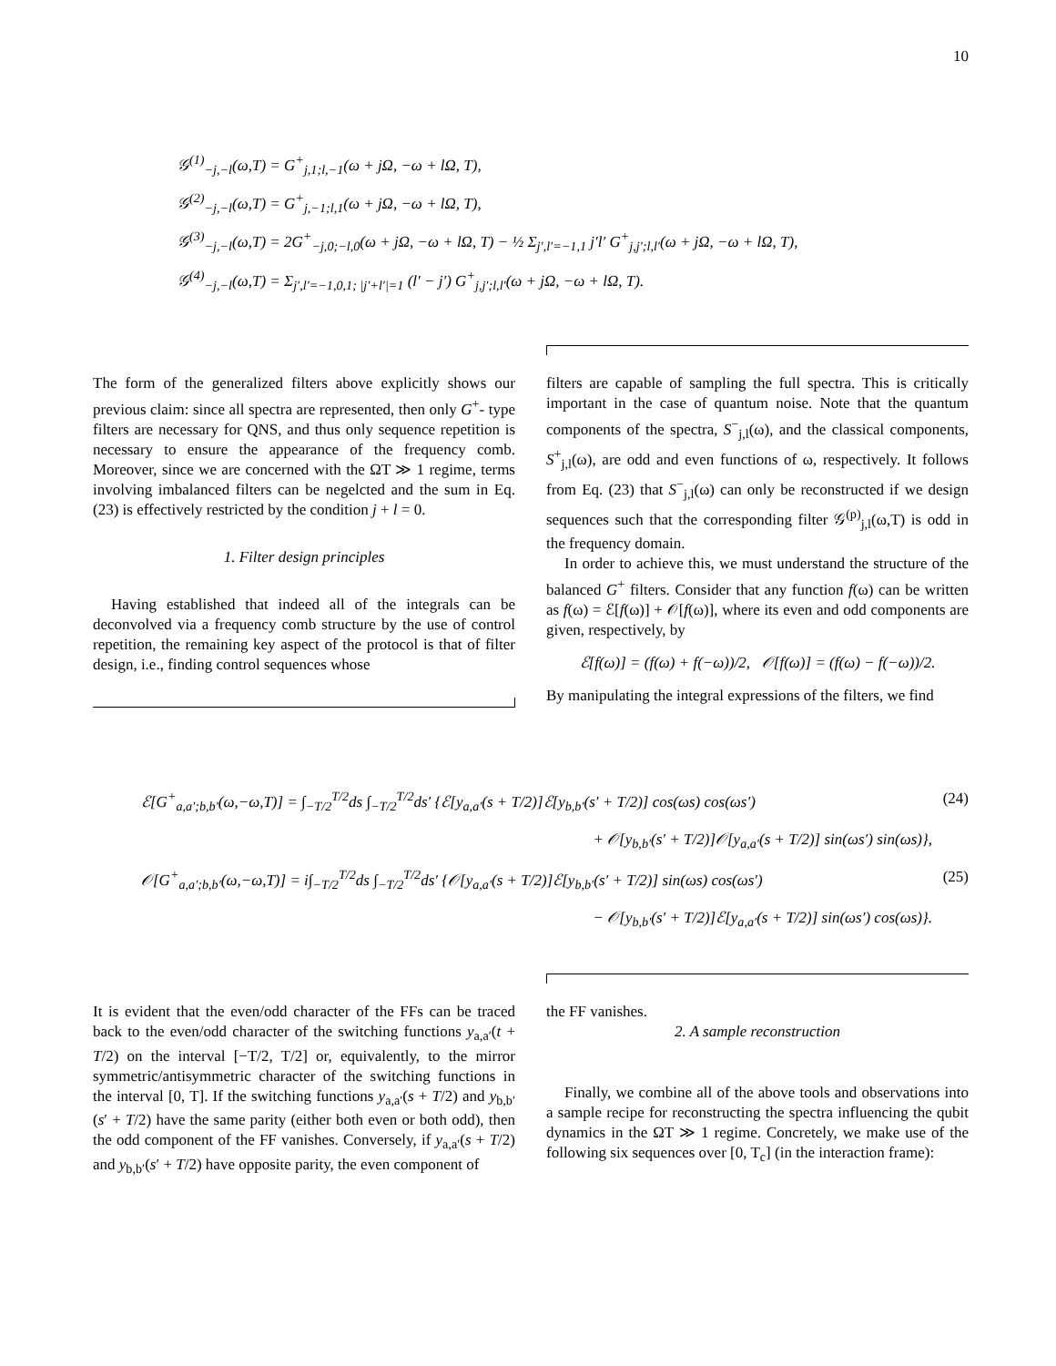10
𝒢<sup>(1)</sup><sub>−j,−l</sub>(ω,T) = G<sup>+</sup><sub>j,1;l,−1</sub>(ω + jΩ, −ω + lΩ, T),
𝒢<sup>(2)</sup><sub>−j,−l</sub>(ω,T) = G<sup>+</sup><sub>j,−1;l,1</sub>(ω + jΩ, −ω + lΩ, T),
𝒢<sup>(3)</sup><sub>−j,−l</sub>(ω,T) = 2G<sup>+</sup><sub>−j,0;−l,0</sub>(ω + jΩ, −ω + lΩ, T) − ½ Σ<sub>j′,l′=−1,1</sub> j′l′ G<sup>+</sup><sub>j,j′;l,l′</sub>(ω + jΩ, −ω + lΩ, T),
𝒢<sup>(4)</sup><sub>−j,−l</sub>(ω,T) = Σ<sub>j′,l′=−1,0,1; |j′+l′|=1</sub> (l′ − j′) G<sup>+</sup><sub>j,j′;l,l′</sub>(ω + jΩ, −ω + lΩ, T).
The form of the generalized filters above explicitly shows our previous claim: since all spectra are represented, then only G<sup>+</sup>- type filters are necessary for QNS, and thus only sequence repetition is necessary to ensure the appearance of the frequency comb. Moreover, since we are concerned with the ΩT ≫ 1 regime, terms involving imbalanced filters can be negelcted and the sum in Eq. (23) is effectively restricted by the condition j + l = 0.
1. Filter design principles
Having established that indeed all of the integrals can be deconvolved via a frequency comb structure by the use of control repetition, the remaining key aspect of the protocol is that of filter design, i.e., finding control sequences whose
filters are capable of sampling the full spectra. This is critically important in the case of quantum noise. Note that the quantum components of the spectra, S<sup>−</sup><sub>j,l</sub>(ω), and the classical components, S<sup>+</sup><sub>j,l</sub>(ω), are odd and even functions of ω, respectively. It follows from Eq. (23) that S<sup>−</sup><sub>j,l</sub>(ω) can only be reconstructed if we design sequences such that the corresponding filter 𝒢<sup>(p)</sup><sub>j,l</sub>(ω,T) is odd in the frequency domain.
In order to achieve this, we must understand the structure of the balanced G<sup>+</sup> filters. Consider that any function f(ω) can be written as f(ω) = ℰ[f(ω)] + 𝒪[f(ω)], where its even and odd components are given, respectively, by
ℰ[f(ω)] = (f(ω) + f(−ω))/2, 𝒪[f(ω)] = (f(ω) − f(−ω))/2.
By manipulating the integral expressions of the filters, we find
ℰ[G<sup>+</sup><sub>a,a′;b,b′</sub>(ω,−ω,T)] = ∫<sub>−T/2</sub><sup>T/2</sup>ds ∫<sub>−T/2</sub><sup>T/2</sup>ds′ {ℰ[y<sub>a,a′</sub>(s + T/2)]ℰ[y<sub>b,b′</sub>(s′ + T/2)] cos(ωs) cos(ωs′) (24)
+ 𝒪[y<sub>b,b′</sub>(s′ + T/2)]𝒪[y<sub>a,a′</sub>(s + T/2)] sin(ωs′) sin(ωs)},
𝒪[G<sup>+</sup><sub>a,a′;b,b′</sub>(ω,−ω,T)] = i∫<sub>−T/2</sub><sup>T/2</sup>ds ∫<sub>−T/2</sub><sup>T/2</sup>ds′ {𝒪[y<sub>a,a′</sub>(s + T/2)]ℰ[y<sub>b,b′</sub>(s′ + T/2)] sin(ωs) cos(ωs′) (25)
− 𝒪[y<sub>b,b′</sub>(s′ + T/2)]ℰ[y<sub>a,a′</sub>(s + T/2)] sin(ωs′) cos(ωs)}.
It is evident that the even/odd character of the FFs can be traced back to the even/odd character of the switching functions y<sub>a,a′</sub>(t + T/2) on the interval [−T/2, T/2] or, equivalently, to the mirror symmetric/antisymmetric character of the switching functions in the interval [0, T]. If the switching functions y<sub>a,a′</sub>(s + T/2) and y<sub>b,b′</sub>(s′ + T/2) have the same parity (either both even or both odd), then the odd component of the FF vanishes. Conversely, if y<sub>a,a′</sub>(s + T/2) and y<sub>b,b′</sub>(s′ + T/2) have opposite parity, the even component of
the FF vanishes.
2. A sample reconstruction
Finally, we combine all of the above tools and observations into a sample recipe for reconstructing the spectra influencing the qubit dynamics in the ΩT ≫ 1 regime. Concretely, we make use of the following six sequences over [0, T<sub>c</sub>] (in the interaction frame):